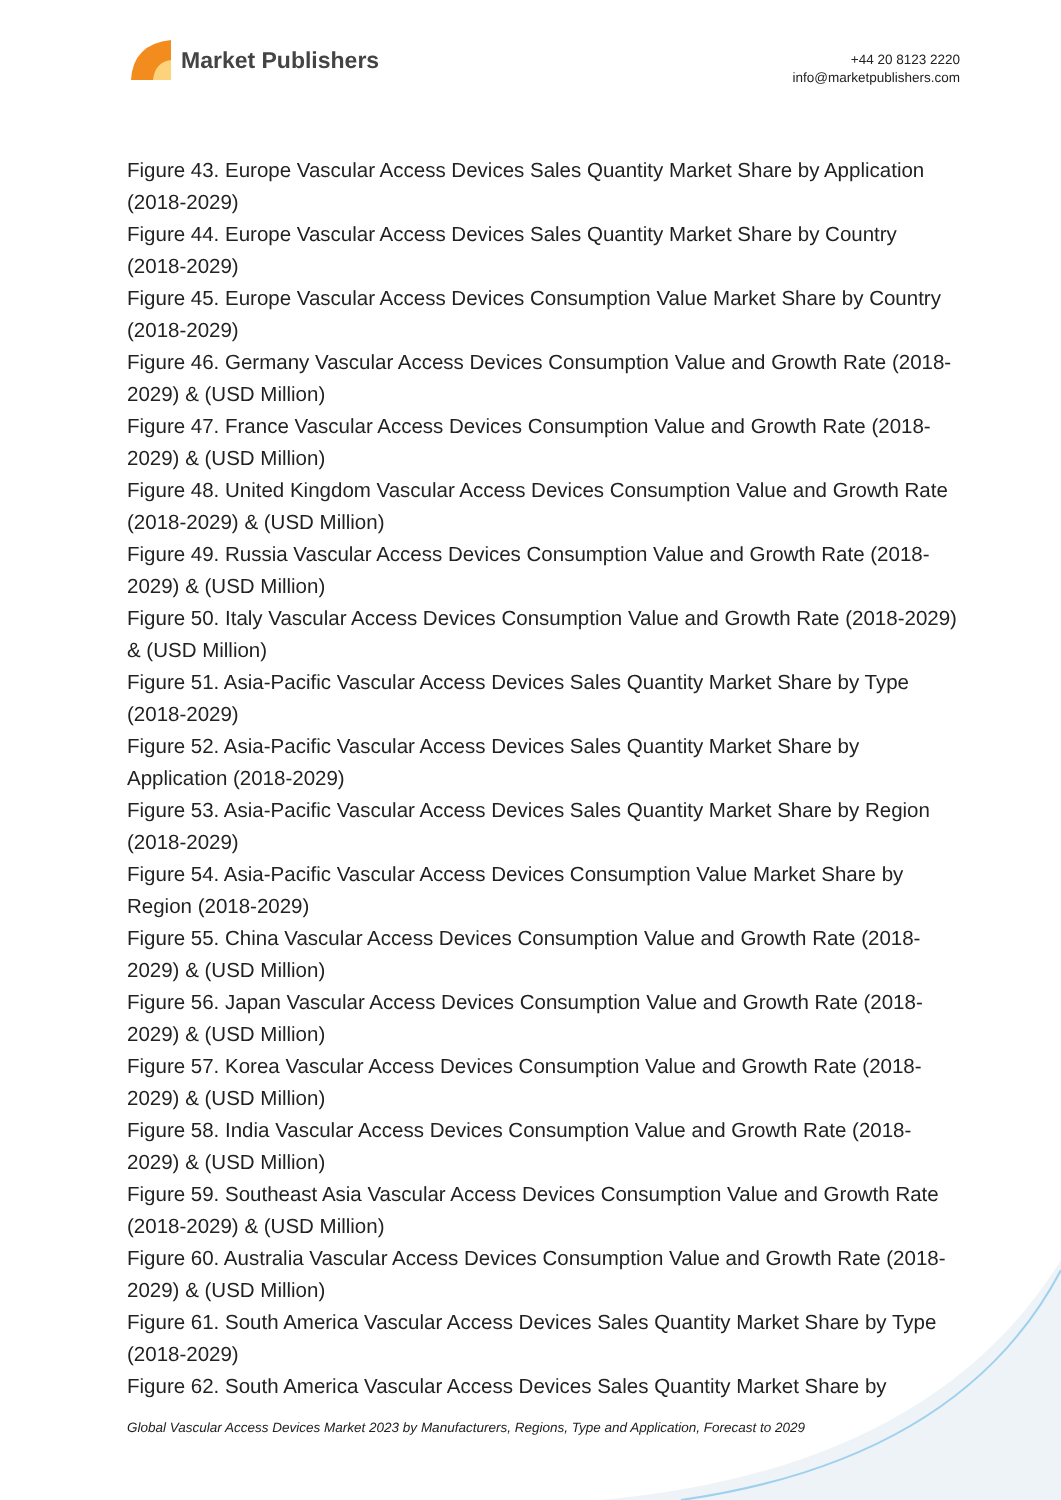Market Publishers
+44 20 8123 2220
info@marketpublishers.com
Figure 43. Europe Vascular Access Devices Sales Quantity Market Share by Application (2018-2029)
Figure 44. Europe Vascular Access Devices Sales Quantity Market Share by Country (2018-2029)
Figure 45. Europe Vascular Access Devices Consumption Value Market Share by Country (2018-2029)
Figure 46. Germany Vascular Access Devices Consumption Value and Growth Rate (2018-2029) & (USD Million)
Figure 47. France Vascular Access Devices Consumption Value and Growth Rate (2018-2029) & (USD Million)
Figure 48. United Kingdom Vascular Access Devices Consumption Value and Growth Rate (2018-2029) & (USD Million)
Figure 49. Russia Vascular Access Devices Consumption Value and Growth Rate (2018-2029) & (USD Million)
Figure 50. Italy Vascular Access Devices Consumption Value and Growth Rate (2018-2029) & (USD Million)
Figure 51. Asia-Pacific Vascular Access Devices Sales Quantity Market Share by Type (2018-2029)
Figure 52. Asia-Pacific Vascular Access Devices Sales Quantity Market Share by Application (2018-2029)
Figure 53. Asia-Pacific Vascular Access Devices Sales Quantity Market Share by Region (2018-2029)
Figure 54. Asia-Pacific Vascular Access Devices Consumption Value Market Share by Region (2018-2029)
Figure 55. China Vascular Access Devices Consumption Value and Growth Rate (2018-2029) & (USD Million)
Figure 56. Japan Vascular Access Devices Consumption Value and Growth Rate (2018-2029) & (USD Million)
Figure 57. Korea Vascular Access Devices Consumption Value and Growth Rate (2018-2029) & (USD Million)
Figure 58. India Vascular Access Devices Consumption Value and Growth Rate (2018-2029) & (USD Million)
Figure 59. Southeast Asia Vascular Access Devices Consumption Value and Growth Rate (2018-2029) & (USD Million)
Figure 60. Australia Vascular Access Devices Consumption Value and Growth Rate (2018-2029) & (USD Million)
Figure 61. South America Vascular Access Devices Sales Quantity Market Share by Type (2018-2029)
Figure 62. South America Vascular Access Devices Sales Quantity Market Share by
Global Vascular Access Devices Market 2023 by Manufacturers, Regions, Type and Application, Forecast to 2029